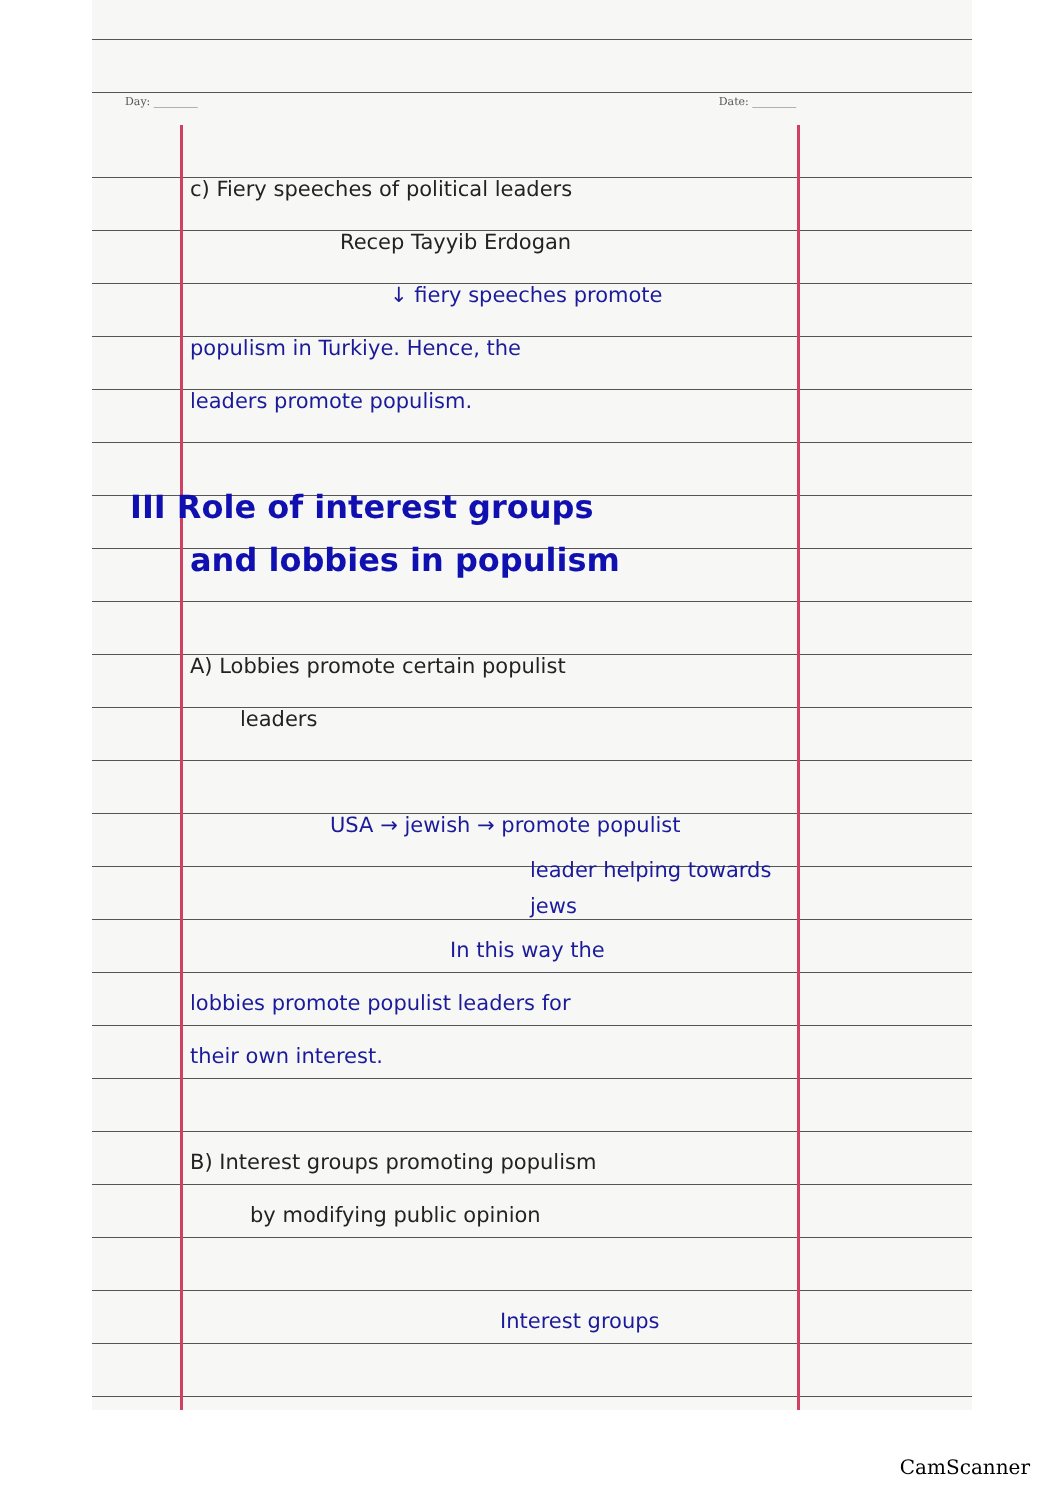Day: ________ Date: ________
c) Fiery speeches of political leaders
Recep Tayyib Erdogan
↓ fiery speeches promote
populism in Turkiye. Hence, the
leaders promote populism.
III Role of interest groups
and lobbies in populism
A) Lobbies promote certain populist
leaders
USA → jewish → promote populist
leader helping towards
jews
In this way the
lobbies promote populist leaders for
their own interest.
B) Interest groups promoting populism
by modifying public opinion
Interest groups
CamScanner